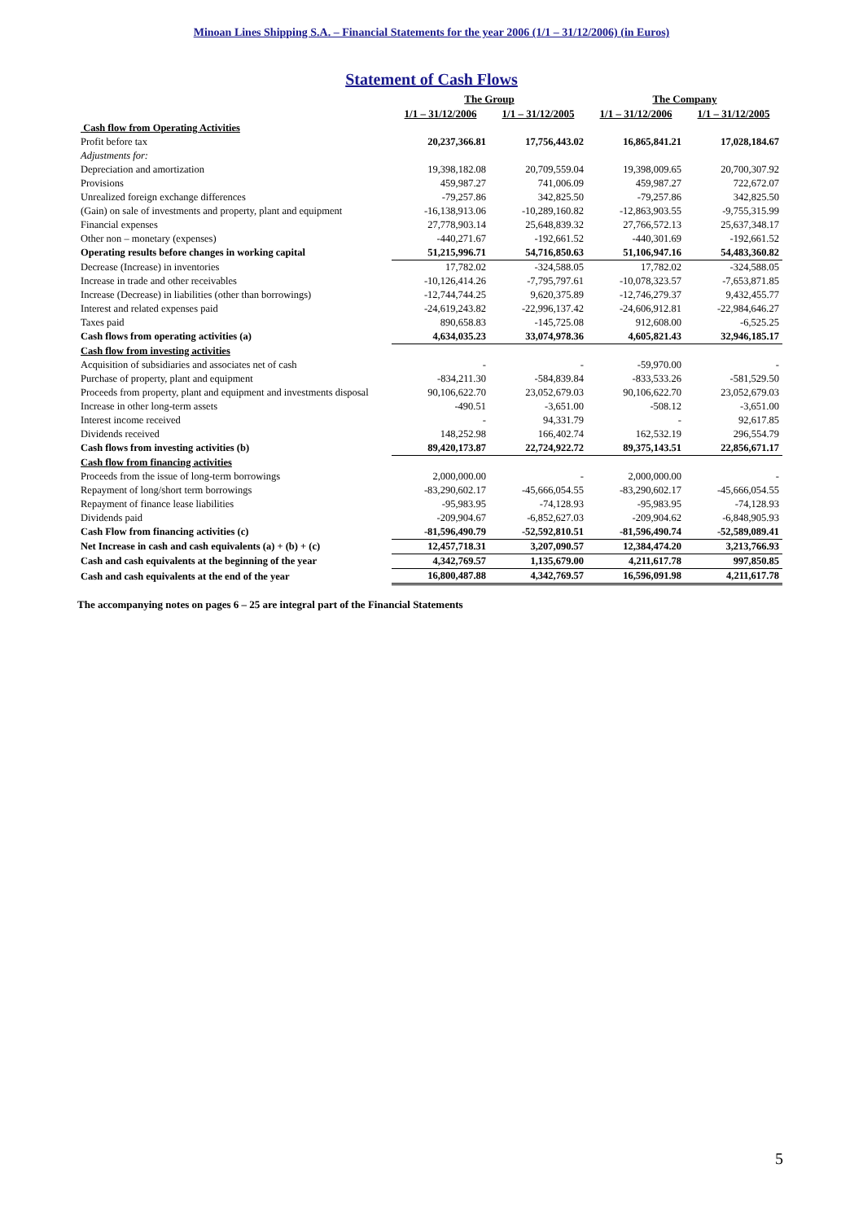Minoan Lines Shipping S.A. – Financial Statements for the year 2006 (1/1 – 31/12/2006) (in Euros)
Statement of Cash Flows
| | The Group | | The Company | |
| | 1/1 – 31/12/2006 | 1/1 – 31/12/2005 | 1/1 – 31/12/2006 | 1/1 – 31/12/2005 |
| Cash flow from Operating Activities | | | | |
| Profit before tax | 20,237,366.81 | 17,756,443.02 | 16,865,841.21 | 17,028,184.67 |
| Adjustments for: | | | | |
| Depreciation and amortization | 19,398,182.08 | 20,709,559.04 | 19,398,009.65 | 20,700,307.92 |
| Provisions | 459,987.27 | 741,006.09 | 459,987.27 | 722,672.07 |
| Unrealized foreign exchange differences | -79,257.86 | 342,825.50 | -79,257.86 | 342,825.50 |
| (Gain) on sale of investments and property, plant and equipment | -16,138,913.06 | -10,289,160.82 | -12,863,903.55 | -9,755,315.99 |
| Financial expenses | 27,778,903.14 | 25,648,839.32 | 27,766,572.13 | 25,637,348.17 |
| Other non – monetary (expenses) | -440,271.67 | -192,661.52 | -440,301.69 | -192,661.52 |
| Operating results before changes in working capital | 51,215,996.71 | 54,716,850.63 | 51,106,947.16 | 54,483,360.82 |
| Decrease (Increase) in inventories | 17,782.02 | -324,588.05 | 17,782.02 | -324,588.05 |
| Increase in trade and other receivables | -10,126,414.26 | -7,795,797.61 | -10,078,323.57 | -7,653,871.85 |
| Increase (Decrease) in liabilities (other than borrowings) | -12,744,744.25 | 9,620,375.89 | -12,746,279.37 | 9,432,455.77 |
| Interest and related expenses paid | -24,619,243.82 | -22,996,137.42 | -24,606,912.81 | -22,984,646.27 |
| Taxes paid | 890,658.83 | -145,725.08 | 912,608.00 | -6,525.25 |
| Cash flows from operating activities (a) | 4,634,035.23 | 33,074,978.36 | 4,605,821.43 | 32,946,185.17 |
| Cash flow from investing activities | | | | |
| Acquisition of subsidiaries and associates net of cash | - | - | -59,970.00 | - |
| Purchase of property, plant and equipment | -834,211.30 | -584,839.84 | -833,533.26 | -581,529.50 |
| Proceeds from property, plant and equipment and investments disposal | 90,106,622.70 | 23,052,679.03 | 90,106,622.70 | 23,052,679.03 |
| Increase in other long-term assets | -490.51 | -3,651.00 | -508.12 | -3,651.00 |
| Interest income received | - | 94,331.79 | - | 92,617.85 |
| Dividends received | 148,252.98 | 166,402.74 | 162,532.19 | 296,554.79 |
| Cash flows from investing activities (b) | 89,420,173.87 | 22,724,922.72 | 89,375,143.51 | 22,856,671.17 |
| Cash flow from financing activities | | | | |
| Proceeds from the issue of long-term borrowings | 2,000,000.00 | - | 2,000,000.00 | - |
| Repayment of long/short term borrowings | -83,290,602.17 | -45,666,054.55 | -83,290,602.17 | -45,666,054.55 |
| Repayment of finance lease liabilities | -95,983.95 | -74,128.93 | -95,983.95 | -74,128.93 |
| Dividends paid | -209,904.67 | -6,852,627.03 | -209,904.62 | -6,848,905.93 |
| Cash Flow from financing activities (c) | -81,596,490.79 | -52,592,810.51 | -81,596,490.74 | -52,589,089.41 |
| Net Increase in cash and cash equivalents (a) + (b) + (c) | 12,457,718.31 | 3,207,090.57 | 12,384,474.20 | 3,213,766.93 |
| Cash and cash equivalents at the beginning of the year | 4,342,769.57 | 1,135,679.00 | 4,211,617.78 | 997,850.85 |
| Cash and cash equivalents at the end of the year | 16,800,487.88 | 4,342,769.57 | 16,596,091.98 | 4,211,617.78 |
The accompanying notes on pages 6 – 25 are integral part of the Financial Statements
5